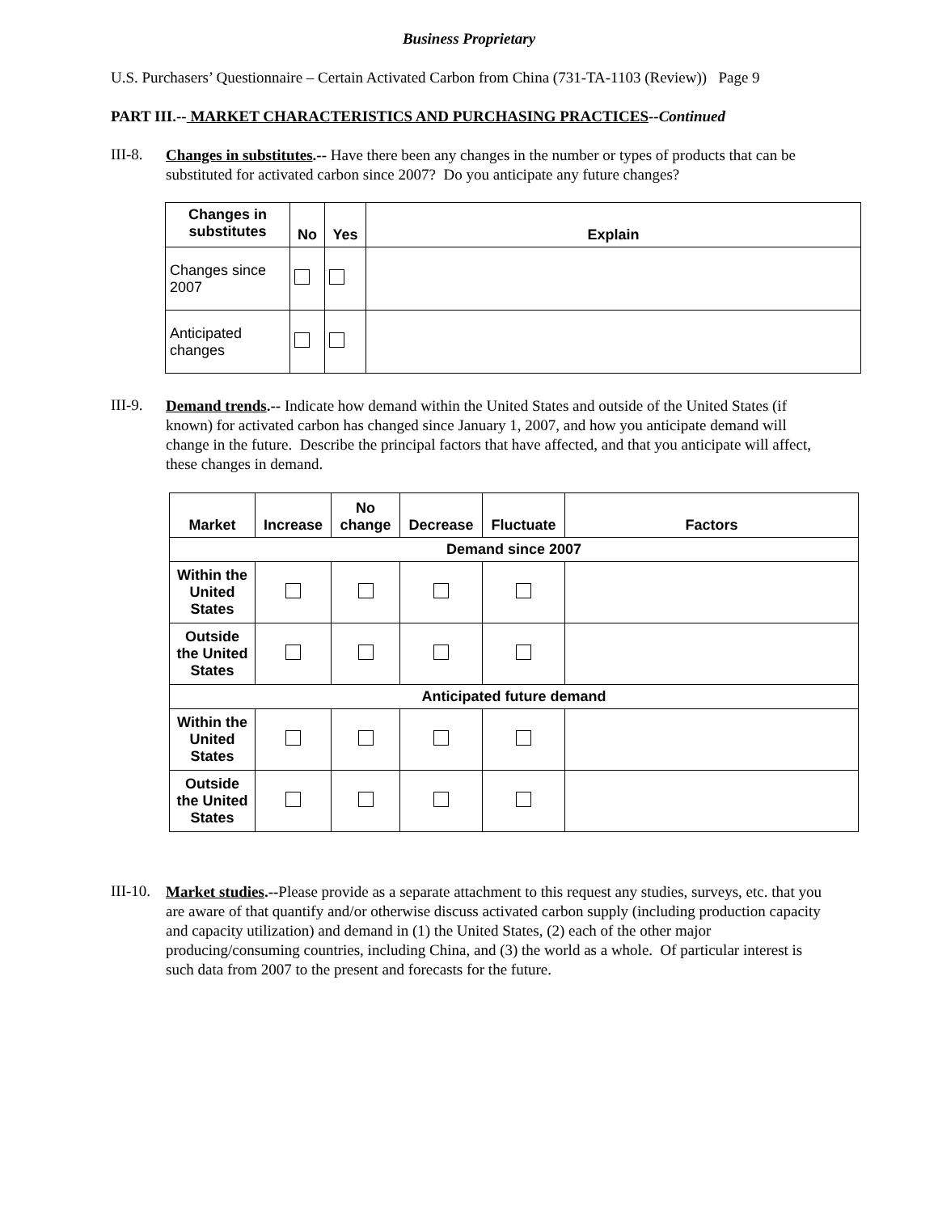Business Proprietary
U.S. Purchasers’ Questionnaire – Certain Activated Carbon from China (731-TA-1103 (Review)) Page 9
PART III.-- MARKET CHARACTERISTICS AND PURCHASING PRACTICES--Continued
III-8.
Changes in substitutes.-- Have there been any changes in the number or types of products that can be substituted for activated carbon since 2007? Do you anticipate any future changes?
| Changes in substitutes | No | Yes | Explain |
| --- | --- | --- | --- |
| Changes since 2007 | | | |
| Anticipated changes | | | |
III-9.
Demand trends.-- Indicate how demand within the United States and outside of the United States (if known) for activated carbon has changed since January 1, 2007, and how you anticipate demand will change in the future. Describe the principal factors that have affected, and that you anticipate will affect, these changes in demand.
| Market | Increase | No change | Decrease | Fluctuate | Factors |
| --- | --- | --- | --- | --- | --- |
| Demand since 2007 | | | | | |
| Within the United States | | | | | |
| Outside the United States | | | | | |
| Anticipated future demand | | | | | |
| Within the United States | | | | | |
| Outside the United States | | | | | |
III-10.
Market studies.--Please provide as a separate attachment to this request any studies, surveys, etc. that you are aware of that quantify and/or otherwise discuss activated carbon supply (including production capacity and capacity utilization) and demand in (1) the United States, (2) each of the other major producing/consuming countries, including China, and (3) the world as a whole. Of particular interest is such data from 2007 to the present and forecasts for the future.